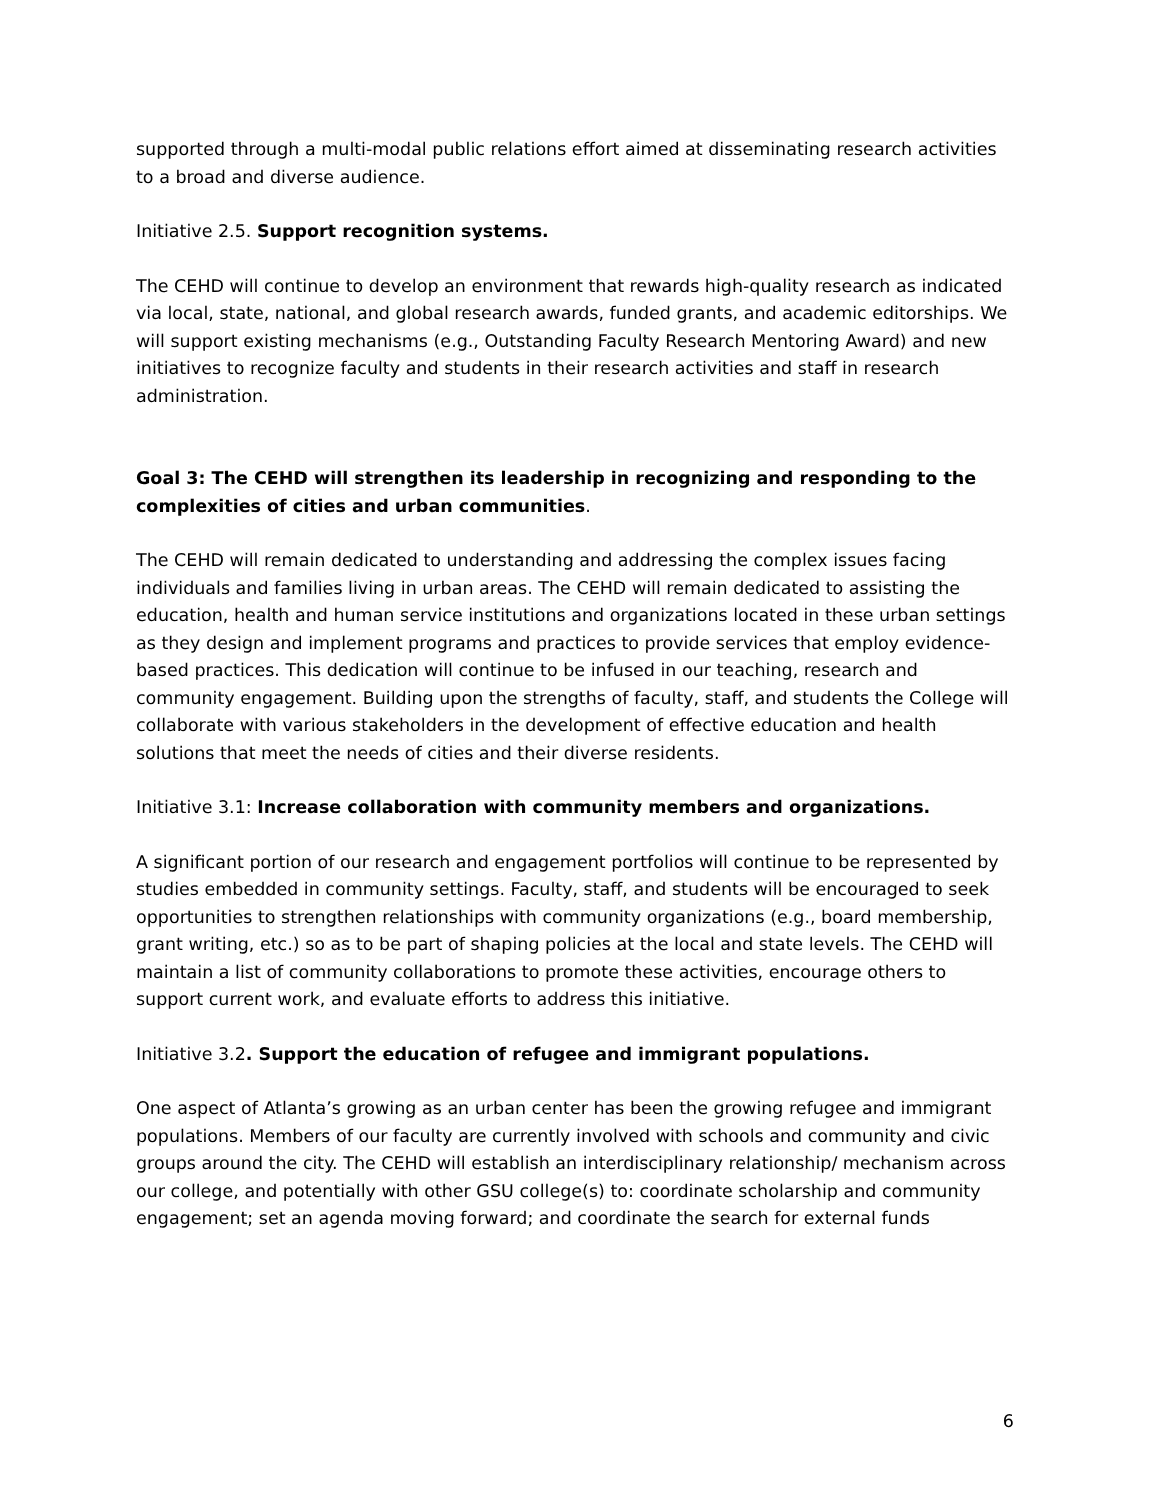supported through a multi-modal public relations effort aimed at disseminating research activities to a broad and diverse audience.
Initiative 2.5. Support recognition systems.
The CEHD will continue to develop an environment that rewards high-quality research as indicated via local, state, national, and global research awards, funded grants, and academic editorships. We will support existing mechanisms (e.g., Outstanding Faculty Research Mentoring Award) and new initiatives to recognize faculty and students in their research activities and staff in research administration.
Goal 3: The CEHD will strengthen its leadership in recognizing and responding to the complexities of cities and urban communities.
The CEHD will remain dedicated to understanding and addressing the complex issues facing individuals and families living in urban areas. The CEHD will remain dedicated to assisting the education, health and human service institutions and organizations located in these urban settings as they design and implement programs and practices to provide services that employ evidence-based practices. This dedication will continue to be infused in our teaching, research and community engagement. Building upon the strengths of faculty, staff, and students the College will collaborate with various stakeholders in the development of effective education and health solutions that meet the needs of cities and their diverse residents.
Initiative 3.1: Increase collaboration with community members and organizations.
A significant portion of our research and engagement portfolios will continue to be represented by studies embedded in community settings. Faculty, staff, and students will be encouraged to seek opportunities to strengthen relationships with community organizations (e.g., board membership, grant writing, etc.) so as to be part of shaping policies at the local and state levels. The CEHD will maintain a list of community collaborations to promote these activities, encourage others to support current work, and evaluate efforts to address this initiative.
Initiative 3.2. Support the education of refugee and immigrant populations.
One aspect of Atlanta’s growing as an urban center has been the growing refugee and immigrant populations. Members of our faculty are currently involved with schools and community and civic groups around the city. The CEHD will establish an interdisciplinary relationship/ mechanism across our college, and potentially with other GSU college(s) to: coordinate scholarship and community engagement; set an agenda moving forward; and coordinate the search for external funds
6